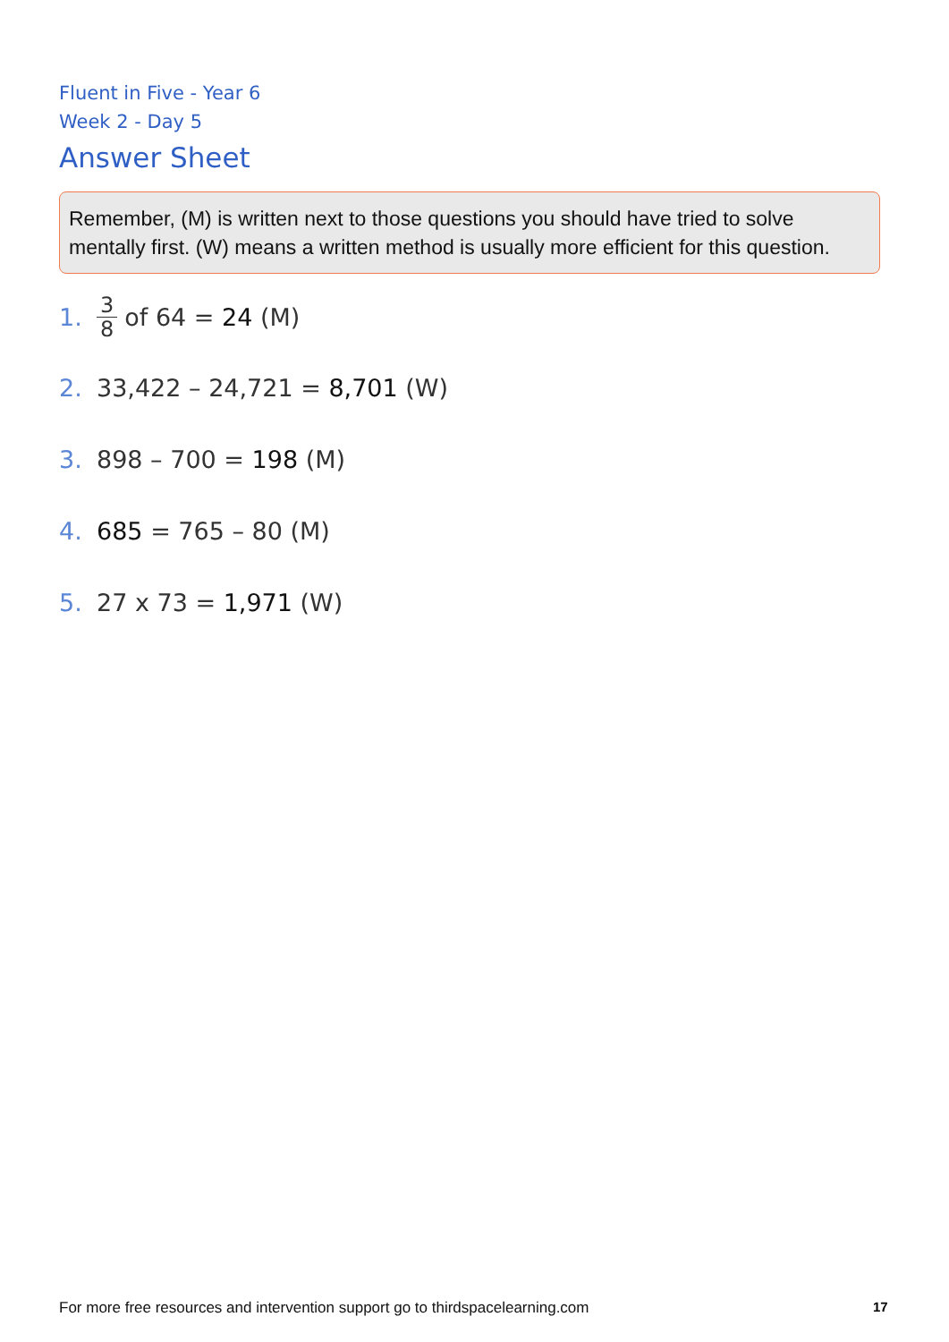Fluent in Five - Year 6
Week 2 - Day 5
Answer Sheet
Remember, (M) is written next to those questions you should have tried to solve mentally first. (W) means a written method is usually more efficient for this question.
1. 3 8 of 64 = 24 (M)
2. 33,422 – 24,721 = 8,701 (W)
3. 898 – 700 = 198 (M)
4. 685 = 765 – 80 (M)
5. 27 x 73 = 1,971 (W)
For more free resources and intervention support go to thirdspacelearning.com
17